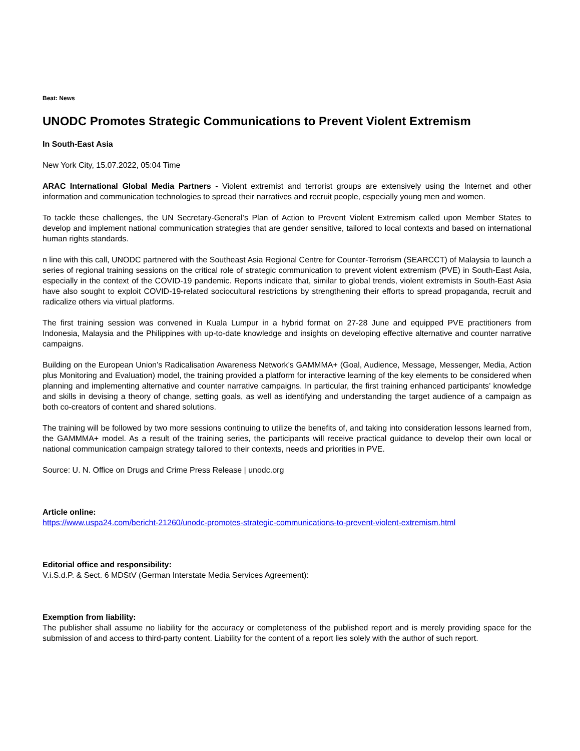Beat: News
UNODC Promotes Strategic Communications to Prevent Violent Extremism
In South-East Asia
New York City, 15.07.2022, 05:04 Time
ARAC International Global Media Partners - Violent extremist and terrorist groups are extensively using the Internet and other information and communication technologies to spread their narratives and recruit people, especially young men and women.
To tackle these challenges, the UN Secretary-General’s Plan of Action to Prevent Violent Extremism called upon Member States to develop and implement national communication strategies that are gender sensitive, tailored to local contexts and based on international human rights standards.
n line with this call, UNODC partnered with the Southeast Asia Regional Centre for Counter-Terrorism (SEARCCT) of Malaysia to launch a series of regional training sessions on the critical role of strategic communication to prevent violent extremism (PVE) in South-East Asia, especially in the context of the COVID-19 pandemic. Reports indicate that, similar to global trends, violent extremists in South-East Asia have also sought to exploit COVID-19-related sociocultural restrictions by strengthening their efforts to spread propaganda, recruit and radicalize others via virtual platforms.
The first training session was convened in Kuala Lumpur in a hybrid format on 27-28 June and equipped PVE practitioners from Indonesia, Malaysia and the Philippines with up-to-date knowledge and insights on developing effective alternative and counter narrative campaigns.
Building on the European Union’s Radicalisation Awareness Network’s GAMMMA+ (Goal, Audience, Message, Messenger, Media, Action plus Monitoring and Evaluation) model, the training provided a platform for interactive learning of the key elements to be considered when planning and implementing alternative and counter narrative campaigns. In particular, the first training enhanced participants’ knowledge and skills in devising a theory of change, setting goals, as well as identifying and understanding the target audience of a campaign as both co-creators of content and shared solutions.
The training will be followed by two more sessions continuing to utilize the benefits of, and taking into consideration lessons learned from, the GAMMMA+ model. As a result of the training series, the participants will receive practical guidance to develop their own local or national communication campaign strategy tailored to their contexts, needs and priorities in PVE.
Source: U. N. Office on Drugs and Crime Press Release | unodc.org
Article online:
https://www.uspa24.com/bericht-21260/unodc-promotes-strategic-communications-to-prevent-violent-extremism.html
Editorial office and responsibility:
V.i.S.d.P. & Sect. 6 MDStV (German Interstate Media Services Agreement):
Exemption from liability:
The publisher shall assume no liability for the accuracy or completeness of the published report and is merely providing space for the submission of and access to third-party content. Liability for the content of a report lies solely with the author of such report.